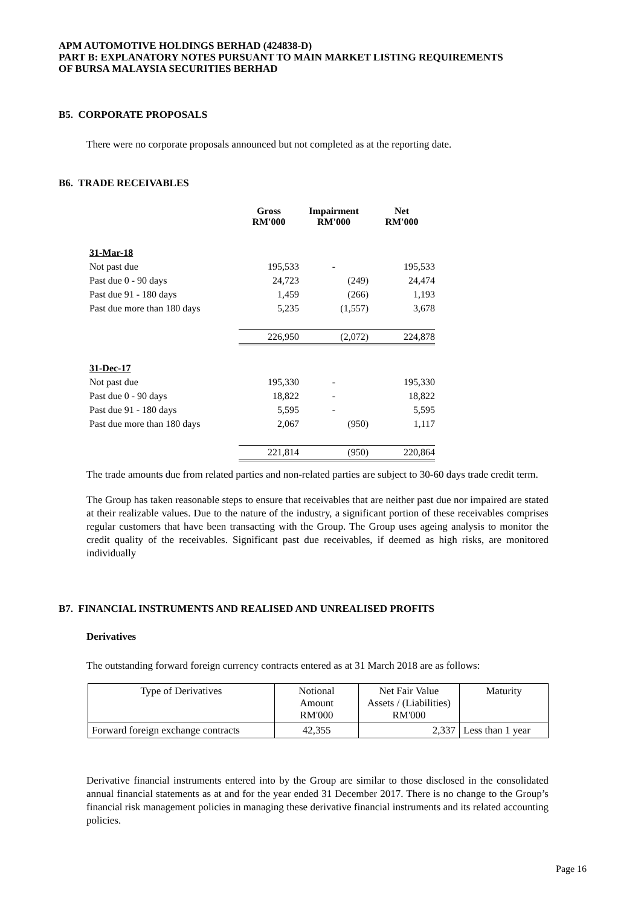APM AUTOMOTIVE HOLDINGS BERHAD (424838-D)
PART B: EXPLANATORY NOTES PURSUANT TO MAIN MARKET LISTING REQUIREMENTS
OF BURSA MALAYSIA SECURITIES BERHAD
B5. CORPORATE PROPOSALS
There were no corporate proposals announced but not completed as at the reporting date.
B6. TRADE RECEIVABLES
| | Gross RM'000 | Impairment RM'000 | Net RM'000 |
| --- | --- | --- | --- |
| 31-Mar-18 | | | |
| Not past due | 195,533 | - | 195,533 |
| Past due 0 - 90 days | 24,723 | (249) | 24,474 |
| Past due 91 - 180 days | 1,459 | (266) | 1,193 |
| Past due more than 180 days | 5,235 | (1,557) | 3,678 |
| | 226,950 | (2,072) | 224,878 |
| 31-Dec-17 | | | |
| Not past due | 195,330 | - | 195,330 |
| Past due 0 - 90 days | 18,822 | - | 18,822 |
| Past due 91 - 180 days | 5,595 | - | 5,595 |
| Past due more than 180 days | 2,067 | (950) | 1,117 |
| | 221,814 | (950) | 220,864 |
The trade amounts due from related parties and non-related parties are subject to 30-60 days trade credit term.
The Group has taken reasonable steps to ensure that receivables that are neither past due nor impaired are stated at their realizable values. Due to the nature of the industry, a significant portion of these receivables comprises regular customers that have been transacting with the Group. The Group uses ageing analysis to monitor the credit quality of the receivables. Significant past due receivables, if deemed as high risks, are monitored individually
B7. FINANCIAL INSTRUMENTS AND REALISED AND UNREALISED PROFITS
Derivatives
The outstanding forward foreign currency contracts entered as at 31 March 2018 are as follows:
| Type of Derivatives | Notional Amount RM'000 | Net Fair Value Assets / (Liabilities) RM'000 | Maturity |
| --- | --- | --- | --- |
| Forward foreign exchange contracts | 42,355 | 2,337 | Less than 1 year |
Derivative financial instruments entered into by the Group are similar to those disclosed in the consolidated annual financial statements as at and for the year ended 31 December 2017. There is no change to the Group’s financial risk management policies in managing these derivative financial instruments and its related accounting policies.
Page 16